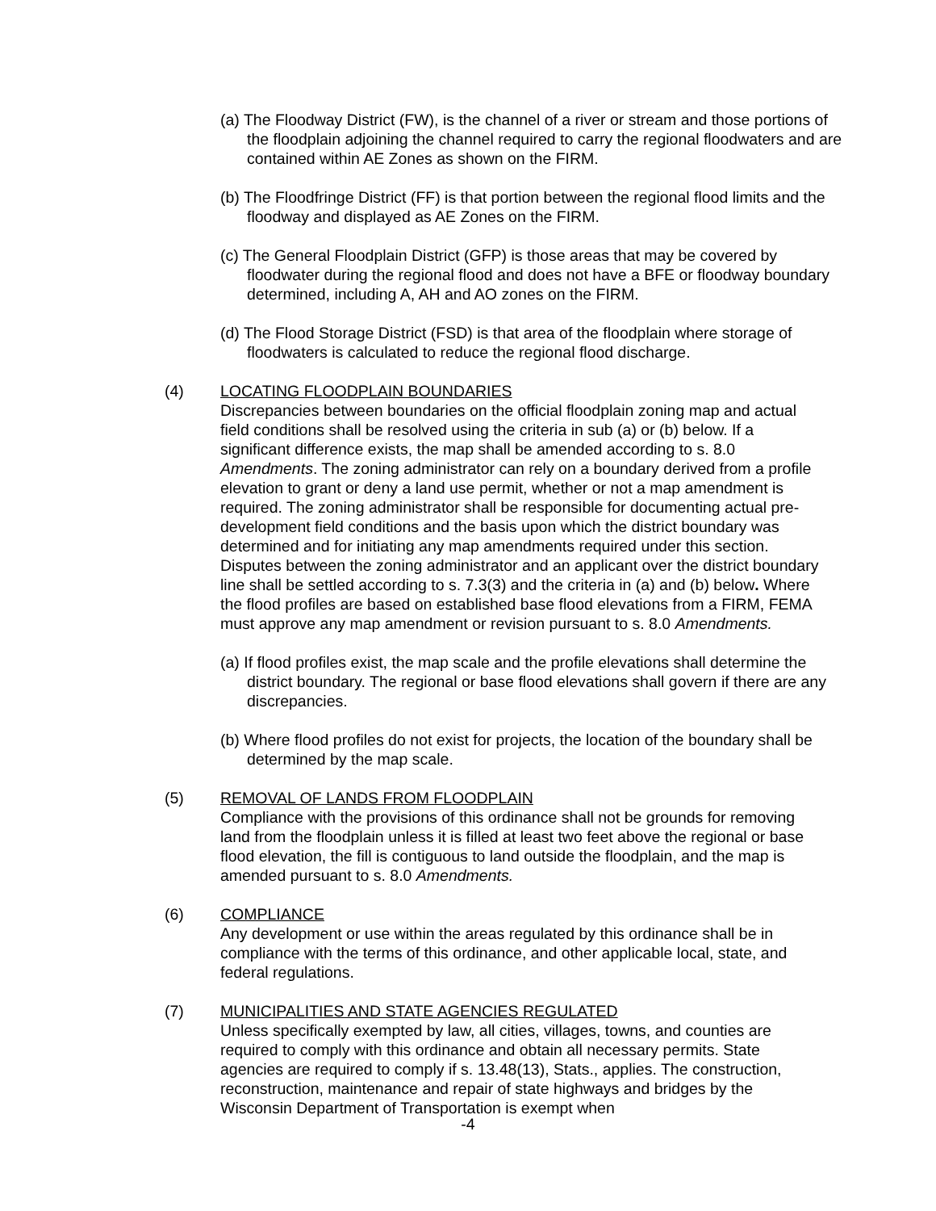(a) The Floodway District (FW), is the channel of a river or stream and those portions of the floodplain adjoining the channel required to carry the regional floodwaters and are contained within AE Zones as shown on the FIRM.
(b) The Floodfringe District (FF) is that portion between the regional flood limits and the floodway and displayed as AE Zones on the FIRM.
(c) The General Floodplain District (GFP) is those areas that may be covered by floodwater during the regional flood and does not have a BFE or floodway boundary determined, including A, AH and AO zones on the FIRM.
(d) The Flood Storage District (FSD) is that area of the floodplain where storage of floodwaters is calculated to reduce the regional flood discharge.
(4) LOCATING FLOODPLAIN BOUNDARIES
Discrepancies between boundaries on the official floodplain zoning map and actual field conditions shall be resolved using the criteria in sub (a) or (b) below. If a significant difference exists, the map shall be amended according to s. 8.0 Amendments. The zoning administrator can rely on a boundary derived from a profile elevation to grant or deny a land use permit, whether or not a map amendment is required. The zoning administrator shall be responsible for documenting actual pre-development field conditions and the basis upon which the district boundary was determined and for initiating any map amendments required under this section. Disputes between the zoning administrator and an applicant over the district boundary line shall be settled according to s. 7.3(3) and the criteria in (a) and (b) below. Where the flood profiles are based on established base flood elevations from a FIRM, FEMA must approve any map amendment or revision pursuant to s. 8.0 Amendments.
(a) If flood profiles exist, the map scale and the profile elevations shall determine the district boundary. The regional or base flood elevations shall govern if there are any discrepancies.
(b) Where flood profiles do not exist for projects, the location of the boundary shall be determined by the map scale.
(5) REMOVAL OF LANDS FROM FLOODPLAIN
Compliance with the provisions of this ordinance shall not be grounds for removing land from the floodplain unless it is filled at least two feet above the regional or base flood elevation, the fill is contiguous to land outside the floodplain, and the map is amended pursuant to s. 8.0 Amendments.
(6) COMPLIANCE
Any development or use within the areas regulated by this ordinance shall be in compliance with the terms of this ordinance, and other applicable local, state, and federal regulations.
(7) MUNICIPALITIES AND STATE AGENCIES REGULATED
Unless specifically exempted by law, all cities, villages, towns, and counties are required to comply with this ordinance and obtain all necessary permits. State agencies are required to comply if s. 13.48(13), Stats., applies. The construction, reconstruction, maintenance and repair of state highways and bridges by the Wisconsin Department of Transportation is exempt when
-4